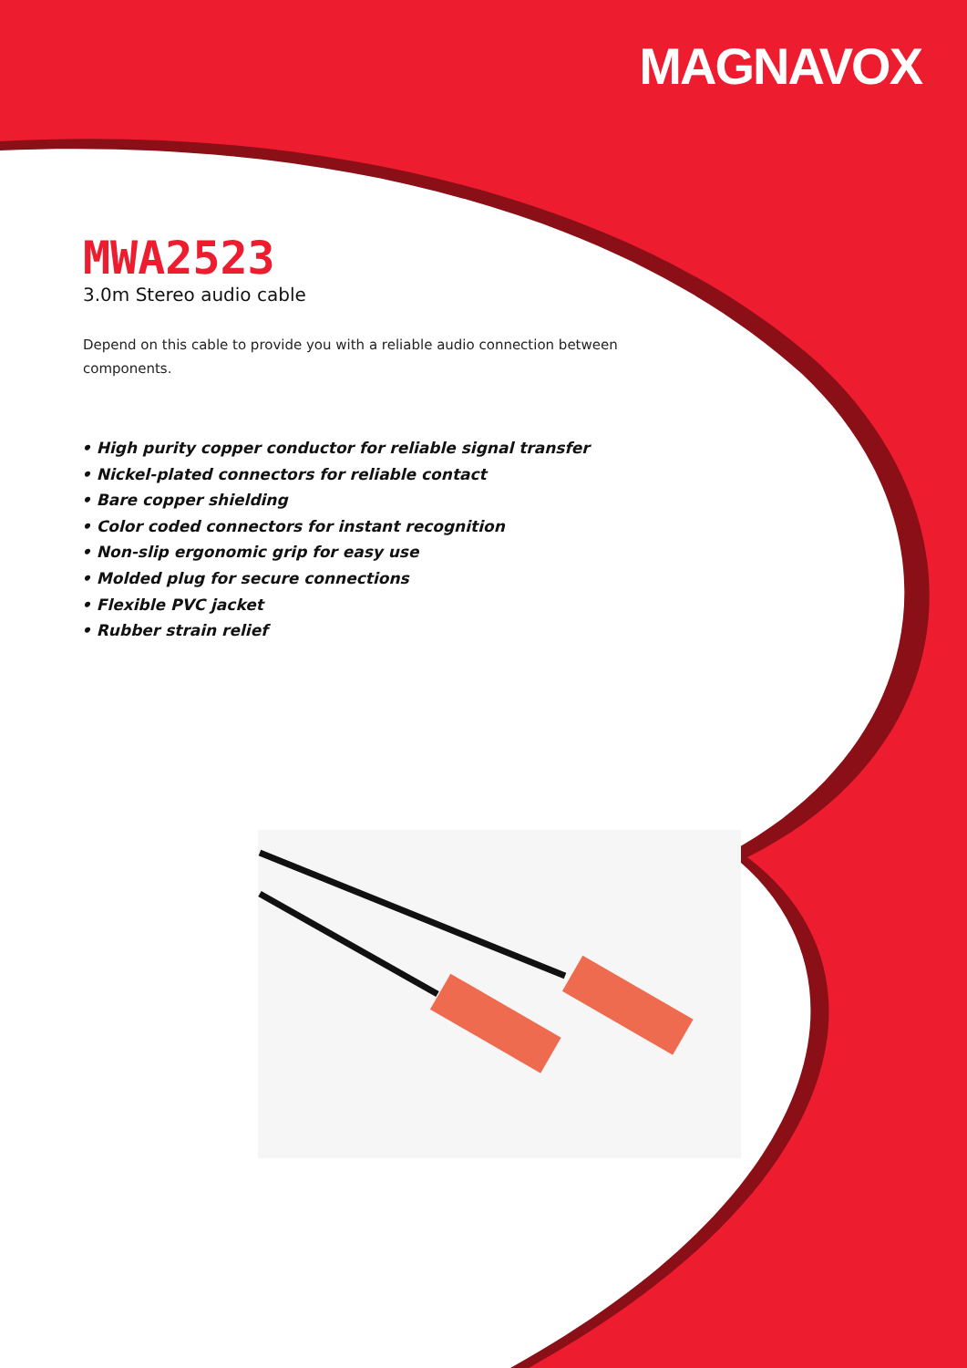MAGNAVOX
MWA2523
3.0m Stereo audio cable
Depend on this cable to provide you with a reliable audio connection between components.
• High purity copper conductor for reliable signal transfer
• Nickel-plated connectors for reliable contact
• Bare copper shielding
• Color coded connectors for instant recognition
• Non-slip ergonomic grip for easy use
• Molded plug for secure connections
• Flexible PVC jacket
• Rubber strain relief